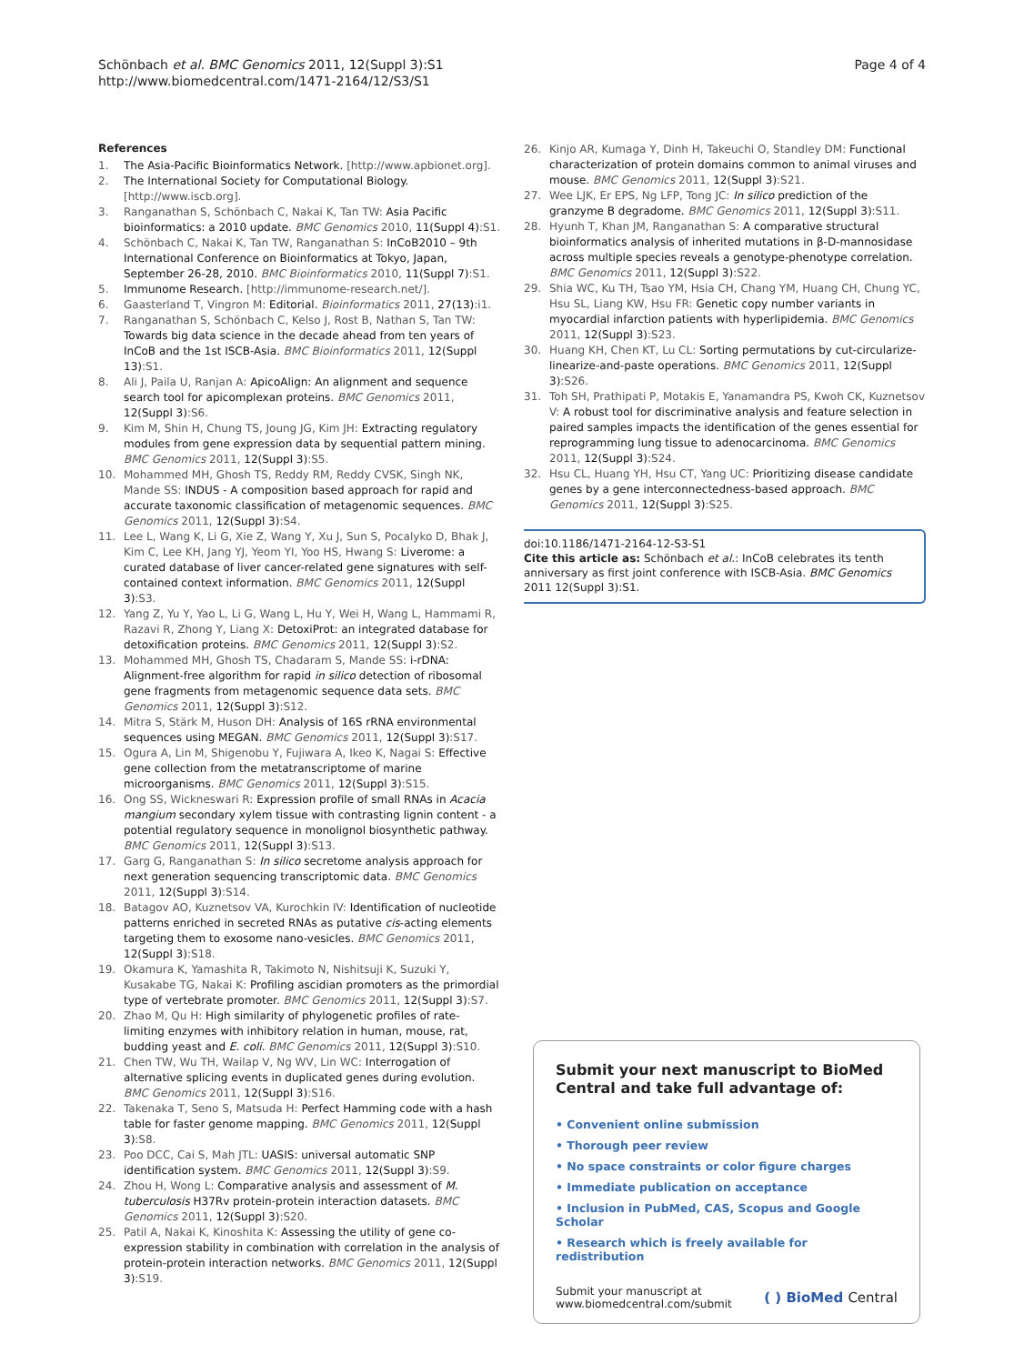Schönbach et al. BMC Genomics 2011, 12(Suppl 3):S1
http://www.biomedcentral.com/1471-2164/12/S3/S1
Page 4 of 4
References
1. The Asia-Pacific Bioinformatics Network. [http://www.apbionet.org].
2. The International Society for Computational Biology. [http://www.iscb.org].
3. Ranganathan S, Schönbach C, Nakai K, Tan TW: Asia Pacific bioinformatics: a 2010 update. BMC Genomics 2010, 11(Suppl 4):S1.
4. Schönbach C, Nakai K, Tan TW, Ranganathan S: InCoB2010 – 9th International Conference on Bioinformatics at Tokyo, Japan, September 26-28, 2010. BMC Bioinformatics 2010, 11(Suppl 7):S1.
5. Immunome Research. [http://immunome-research.net/].
6. Gaasterland T, Vingron M: Editorial. Bioinformatics 2011, 27(13):i1.
7. Ranganathan S, Schönbach C, Kelso J, Rost B, Nathan S, Tan TW: Towards big data science in the decade ahead from ten years of InCoB and the 1st ISCB-Asia. BMC Bioinformatics 2011, 12(Suppl 13):S1.
8. Ali J, Paila U, Ranjan A: ApicoAlign: An alignment and sequence search tool for apicomplexan proteins. BMC Genomics 2011, 12(Suppl 3):S6.
9. Kim M, Shin H, Chung TS, Joung JG, Kim JH: Extracting regulatory modules from gene expression data by sequential pattern mining. BMC Genomics 2011, 12(Suppl 3):S5.
10. Mohammed MH, Ghosh TS, Reddy RM, Reddy CVSK, Singh NK, Mande SS: INDUS - A composition based approach for rapid and accurate taxonomic classification of metagenomic sequences. BMC Genomics 2011, 12(Suppl 3):S4.
11. Lee L, Wang K, Li G, Xie Z, Wang Y, Xu J, Sun S, Pocalyko D, Bhak J, Kim C, Lee KH, Jang YJ, Yeom YI, Yoo HS, Hwang S: Liverome: a curated database of liver cancer-related gene signatures with self-contained context information. BMC Genomics 2011, 12(Suppl 3):S3.
12. Yang Z, Yu Y, Yao L, Li G, Wang L, Hu Y, Wei H, Wang L, Hammami R, Razavi R, Zhong Y, Liang X: DetoxiProt: an integrated database for detoxification proteins. BMC Genomics 2011, 12(Suppl 3):S2.
13. Mohammed MH, Ghosh TS, Chadaram S, Mande SS: i-rDNA: Alignment-free algorithm for rapid in silico detection of ribosomal gene fragments from metagenomic sequence data sets. BMC Genomics 2011, 12(Suppl 3):S12.
14. Mitra S, Stärk M, Huson DH: Analysis of 16S rRNA environmental sequences using MEGAN. BMC Genomics 2011, 12(Suppl 3):S17.
15. Ogura A, Lin M, Shigenobu Y, Fujiwara A, Ikeo K, Nagai S: Effective gene collection from the metatranscriptome of marine microorganisms. BMC Genomics 2011, 12(Suppl 3):S15.
16. Ong SS, Wickneswari R: Expression profile of small RNAs in Acacia mangium secondary xylem tissue with contrasting lignin content - a potential regulatory sequence in monolignol biosynthetic pathway. BMC Genomics 2011, 12(Suppl 3):S13.
17. Garg G, Ranganathan S: In silico secretome analysis approach for next generation sequencing transcriptomic data. BMC Genomics 2011, 12(Suppl 3):S14.
18. Batagov AO, Kuznetsov VA, Kurochkin IV: Identification of nucleotide patterns enriched in secreted RNAs as putative cis-acting elements targeting them to exosome nano-vesicles. BMC Genomics 2011, 12(Suppl 3):S18.
19. Okamura K, Yamashita R, Takimoto N, Nishitsuji K, Suzuki Y, Kusakabe TG, Nakai K: Profiling ascidian promoters as the primordial type of vertebrate promoter. BMC Genomics 2011, 12(Suppl 3):S7.
20. Zhao M, Qu H: High similarity of phylogenetic profiles of rate-limiting enzymes with inhibitory relation in human, mouse, rat, budding yeast and E. coli. BMC Genomics 2011, 12(Suppl 3):S10.
21. Chen TW, Wu TH, Wailap V, Ng WV, Lin WC: Interrogation of alternative splicing events in duplicated genes during evolution. BMC Genomics 2011, 12(Suppl 3):S16.
22. Takenaka T, Seno S, Matsuda H: Perfect Hamming code with a hash table for faster genome mapping. BMC Genomics 2011, 12(Suppl 3):S8.
23. Poo DCC, Cai S, Mah JTL: UASIS: universal automatic SNP identification system. BMC Genomics 2011, 12(Suppl 3):S9.
24. Zhou H, Wong L: Comparative analysis and assessment of M. tuberculosis H37Rv protein-protein interaction datasets. BMC Genomics 2011, 12(Suppl 3):S20.
25. Patil A, Nakai K, Kinoshita K: Assessing the utility of gene co-expression stability in combination with correlation in the analysis of protein-protein interaction networks. BMC Genomics 2011, 12(Suppl 3):S19.
26. Kinjo AR, Kumaga Y, Dinh H, Takeuchi O, Standley DM: Functional characterization of protein domains common to animal viruses and mouse. BMC Genomics 2011, 12(Suppl 3):S21.
27. Wee LJK, Er EPS, Ng LFP, Tong JC: In silico prediction of the granzyme B degradome. BMC Genomics 2011, 12(Suppl 3):S11.
28. Hyunh T, Khan JM, Ranganathan S: A comparative structural bioinformatics analysis of inherited mutations in β-D-mannosidase across multiple species reveals a genotype-phenotype correlation. BMC Genomics 2011, 12(Suppl 3):S22.
29. Shia WC, Ku TH, Tsao YM, Hsia CH, Chang YM, Huang CH, Chung YC, Hsu SL, Liang KW, Hsu FR: Genetic copy number variants in myocardial infarction patients with hyperlipidemia. BMC Genomics 2011, 12(Suppl 3):S23.
30. Huang KH, Chen KT, Lu CL: Sorting permutations by cut-circularize-linearize-and-paste operations. BMC Genomics 2011, 12(Suppl 3):S26.
31. Toh SH, Prathipati P, Motakis E, Yanamandra PS, Kwoh CK, Kuznetsov V: A robust tool for discriminative analysis and feature selection in paired samples impacts the identification of the genes essential for reprogramming lung tissue to adenocarcinoma. BMC Genomics 2011, 12(Suppl 3):S24.
32. Hsu CL, Huang YH, Hsu CT, Yang UC: Prioritizing disease candidate genes by a gene interconnectedness-based approach. BMC Genomics 2011, 12(Suppl 3):S25.
doi:10.1186/1471-2164-12-S3-S1
Cite this article as: Schönbach et al.: InCoB celebrates its tenth anniversary as first joint conference with ISCB-Asia. BMC Genomics 2011 12(Suppl 3):S1.
Submit your next manuscript to BioMed Central and take full advantage of:
• Convenient online submission
• Thorough peer review
• No space constraints or color figure charges
• Immediate publication on acceptance
• Inclusion in PubMed, CAS, Scopus and Google Scholar
• Research which is freely available for redistribution
Submit your manuscript at
www.biomedcentral.com/submit
( ) BioMed Central